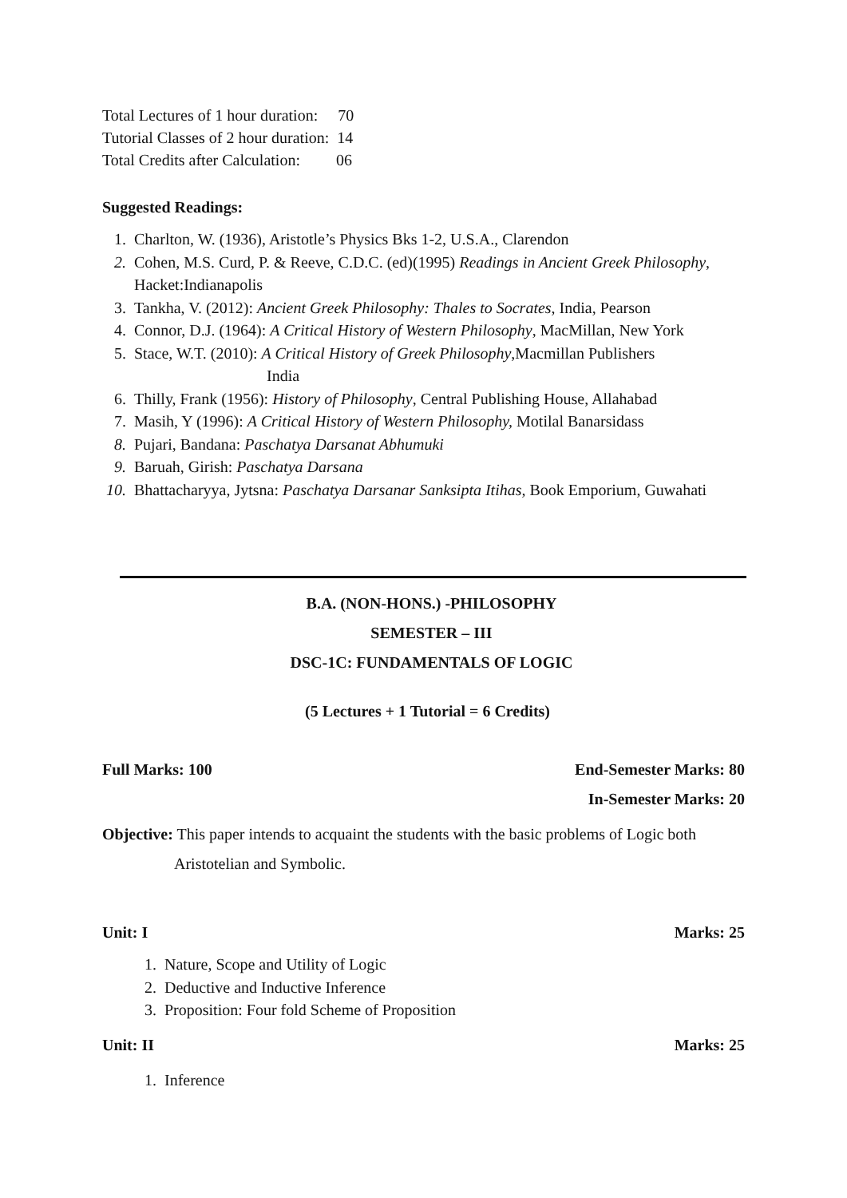Total Lectures of 1 hour duration: 70
Tutorial Classes of 2 hour duration: 14
Total Credits after Calculation: 06
Suggested Readings:
1. Charlton, W. (1936), Aristotle’s Physics Bks 1-2, U.S.A., Clarendon
2. Cohen, M.S. Curd, P. & Reeve, C.D.C. (ed)(1995) Readings in Ancient Greek Philosophy, Hacket:Indianapolis
3. Tankha, V. (2012): Ancient Greek Philosophy: Thales to Socrates, India, Pearson
4. Connor, D.J. (1964): A Critical History of Western Philosophy, MacMillan, New York
5. Stace, W.T. (2010): A Critical History of Greek Philosophy,Macmillan Publishers
India
6. Thilly, Frank (1956): History of Philosophy, Central Publishing House, Allahabad
7. Masih, Y (1996): A Critical History of Western Philosophy, Motilal Banarsidass
8. Pujari, Bandana: Paschatya Darsanat Abhumuki
9. Baruah, Girish: Paschatya Darsana
10. Bhattacharyya, Jytsna: Paschatya Darsanar Sanksipta Itihas, Book Emporium, Guwahati
B.A. (NON-HONS.) -PHILOSOPHY
SEMESTER – III
DSC-1C: FUNDAMENTALS OF LOGIC
(5 Lectures + 1 Tutorial = 6 Credits)
Full Marks: 100 End-Semester Marks: 80
In-Semester Marks: 20
Objective: This paper intends to acquaint the students with the basic problems of Logic both
Aristotelian and Symbolic.
Unit: I Marks: 25
1. Nature, Scope and Utility of Logic
2. Deductive and Inductive Inference
3. Proposition: Four fold Scheme of Proposition
Unit: II Marks: 25
1. Inference